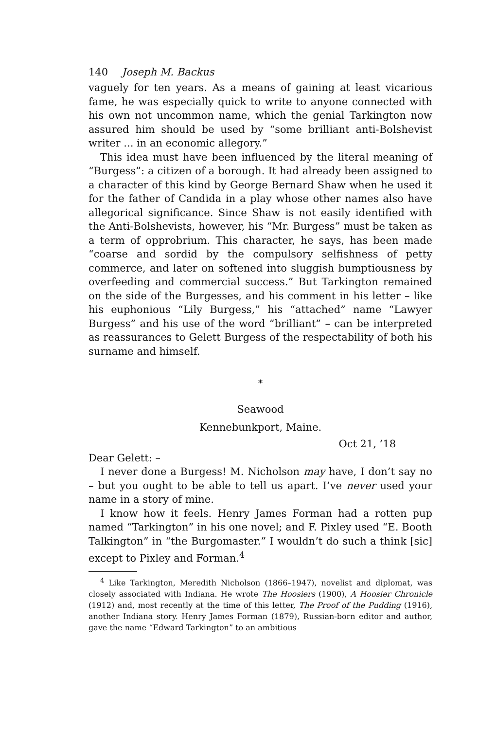140 Joseph M. Backus
vaguely for ten years. As a means of gaining at least vicarious fame, he was especially quick to write to anyone connected with his own not uncommon name, which the genial Tarkington now assured him should be used by “some brilliant anti-Bolshevist writer ... in an economic allegory.”
This idea must have been influenced by the literal meaning of “Burgess”: a citizen of a borough. It had already been assigned to a character of this kind by George Bernard Shaw when he used it for the father of Candida in a play whose other names also have allegorical significance. Since Shaw is not easily identified with the Anti-Bolshevists, however, his “Mr. Burgess” must be taken as a term of opprobrium. This character, he says, has been made “coarse and sordid by the compulsory selfishness of petty commerce, and later on softened into sluggish bumptiousness by overfeeding and commercial success.” But Tarkington remained on the side of the Burgesses, and his comment in his letter – like his euphonious “Lily Burgess,” his “attached” name “Lawyer Burgess” and his use of the word “brilliant” – can be interpreted as reassurances to Gelett Burgess of the respectability of both his surname and himself.
*
Seawood
Kennebunkport, Maine.
Oct 21, ’18
Dear Gelett: –
I never done a Burgess! M. Nicholson may have, I don’t say no – but you ought to be able to tell us apart. I’ve never used your name in a story of mine.
I know how it feels. Henry James Forman had a rotten pup named “Tarkington” in his one novel; and F. Pixley used “E. Booth Talkington” in “the Burgomaster.” I wouldn’t do such a think [sic] except to Pixley and Forman.<sup>4</sup>
<sup>4</sup> Like Tarkington, Meredith Nicholson (1866–1947), novelist and diplomat, was closely associated with Indiana. He wrote The Hoosiers (1900), A Hoosier Chronicle (1912) and, most recently at the time of this letter, The Proof of the Pudding (1916), another Indiana story. Henry James Forman (1879), Russian-born editor and author, gave the name “Edward Tarkington” to an ambitious